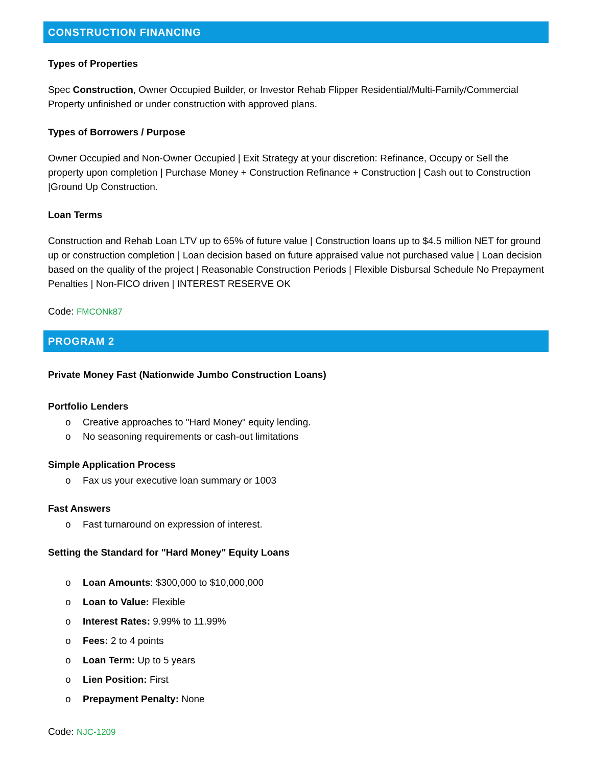CONSTRUCTION FINANCING
Types of Properties
Spec Construction, Owner Occupied Builder, or Investor Rehab Flipper Residential/Multi-Family/Commercial Property unfinished or under construction with approved plans.
Types of Borrowers / Purpose
Owner Occupied and Non-Owner Occupied | Exit Strategy at your discretion: Refinance, Occupy or Sell the property upon completion | Purchase Money + Construction Refinance + Construction | Cash out to Construction |Ground Up Construction.
Loan Terms
Construction and Rehab Loan LTV up to 65% of future value | Construction loans up to $4.5 million NET for ground up or construction completion | Loan decision based on future appraised value not purchased value | Loan decision based on the quality of the project | Reasonable Construction Periods | Flexible Disbursal Schedule No Prepayment Penalties | Non-FICO driven | INTEREST RESERVE OK
Code: FMCONk87
PROGRAM 2
Private Money Fast (Nationwide Jumbo Construction Loans)
Portfolio Lenders
o Creative approaches to "Hard Money" equity lending.
o No seasoning requirements or cash-out limitations
Simple Application Process
o Fax us your executive loan summary or 1003
Fast Answers
o Fast turnaround on expression of interest.
Setting the Standard for "Hard Money" Equity Loans
o Loan Amounts: $300,000 to $10,000,000
o Loan to Value: Flexible
o Interest Rates: 9.99% to 11.99%
o Fees: 2 to 4 points
o Loan Term: Up to 5 years
o Lien Position: First
o Prepayment Penalty: None
Code: NJC-1209